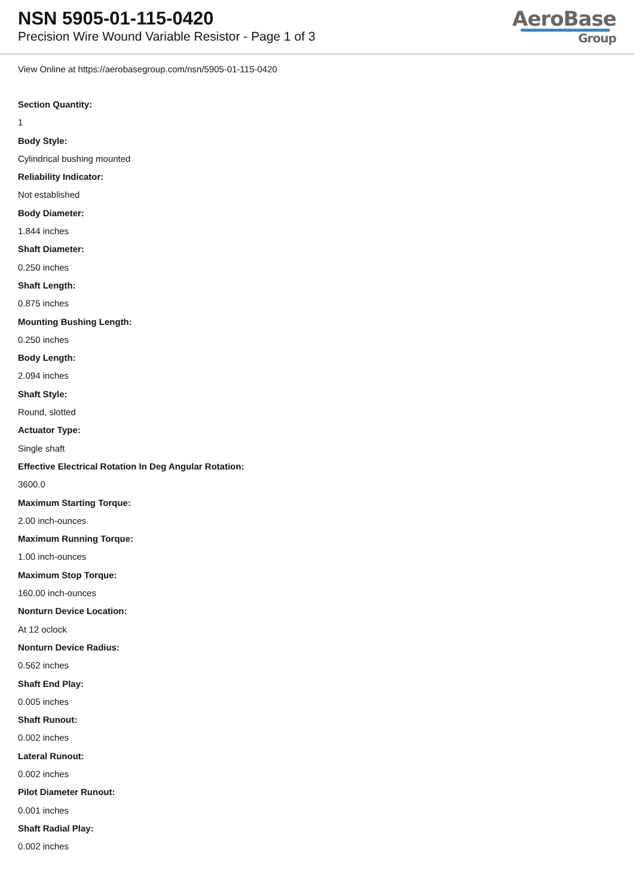NSN 5905-01-115-0420
Precision Wire Wound Variable Resistor - Page 1 of 3
AeroBase
Group
View Online at https://aerobasegroup.com/nsn/5905-01-115-0420
Section Quantity:
1
Body Style:
Cylindrical bushing mounted
Reliability Indicator:
Not established
Body Diameter:
1.844 inches
Shaft Diameter:
0.250 inches
Shaft Length:
0.875 inches
Mounting Bushing Length:
0.250 inches
Body Length:
2.094 inches
Shaft Style:
Round, slotted
Actuator Type:
Single shaft
Effective Electrical Rotation In Deg Angular Rotation:
3600.0
Maximum Starting Torque:
2.00 inch-ounces
Maximum Running Torque:
1.00 inch-ounces
Maximum Stop Torque:
160.00 inch-ounces
Nonturn Device Location:
At 12 oclock
Nonturn Device Radius:
0.562 inches
Shaft End Play:
0.005 inches
Shaft Runout:
0.002 inches
Lateral Runout:
0.002 inches
Pilot Diameter Runout:
0.001 inches
Shaft Radial Play:
0.002 inches